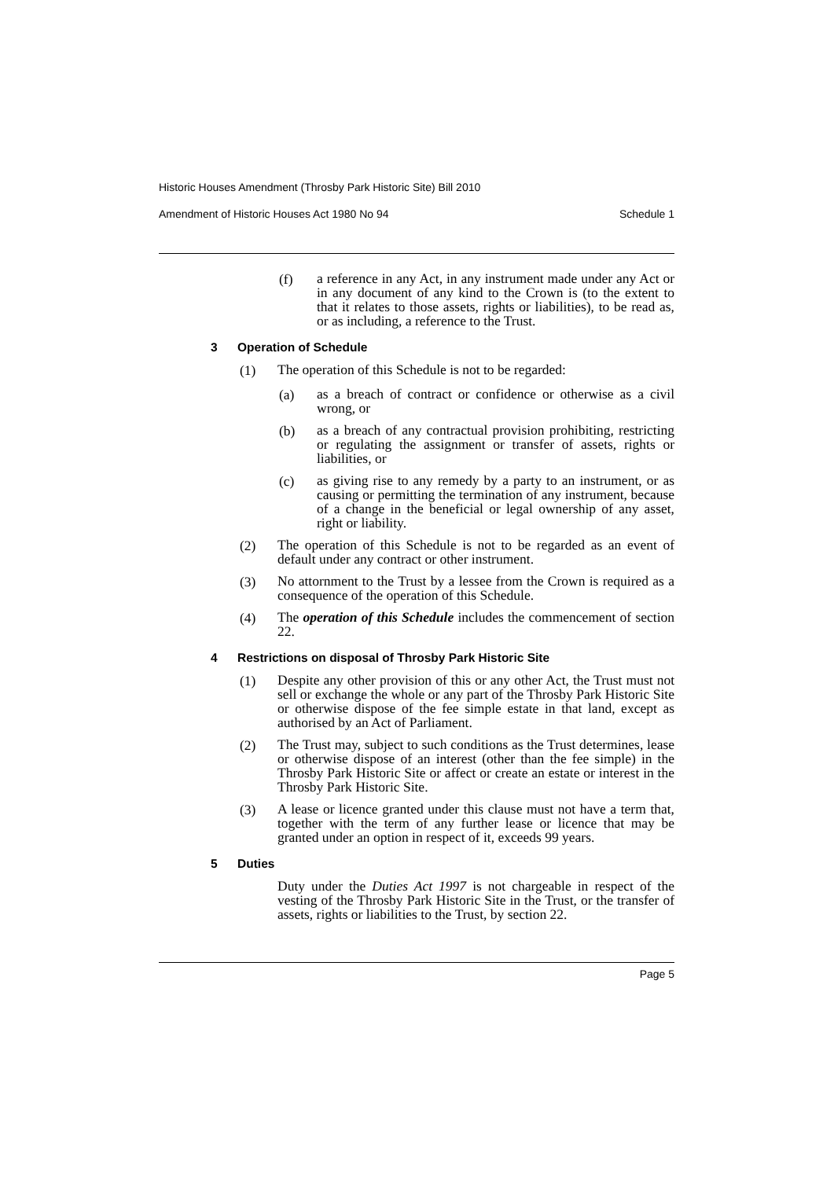Historic Houses Amendment (Throsby Park Historic Site) Bill 2010
Amendment of Historic Houses Act 1980 No 94 Schedule 1
(f)
a reference in any Act, in any instrument made under any Act or in any document of any kind to the Crown is (to the extent to that it relates to those assets, rights or liabilities), to be read as, or as including, a reference to the Trust.
3 Operation of Schedule
(1)
The operation of this Schedule is not to be regarded:
(a)
as a breach of contract or confidence or otherwise as a civil wrong, or
(b)
as a breach of any contractual provision prohibiting, restricting or regulating the assignment or transfer of assets, rights or liabilities, or
(c)
as giving rise to any remedy by a party to an instrument, or as causing or permitting the termination of any instrument, because of a change in the beneficial or legal ownership of any asset, right or liability.
(2)
The operation of this Schedule is not to be regarded as an event of default under any contract or other instrument.
(3)
No attornment to the Trust by a lessee from the Crown is required as a consequence of the operation of this Schedule.
(4)
The operation of this Schedule includes the commencement of section 22.
4 Restrictions on disposal of Throsby Park Historic Site
(1)
Despite any other provision of this or any other Act, the Trust must not sell or exchange the whole or any part of the Throsby Park Historic Site or otherwise dispose of the fee simple estate in that land, except as authorised by an Act of Parliament.
(2)
The Trust may, subject to such conditions as the Trust determines, lease or otherwise dispose of an interest (other than the fee simple) in the Throsby Park Historic Site or affect or create an estate or interest in the Throsby Park Historic Site.
(3)
A lease or licence granted under this clause must not have a term that, together with the term of any further lease or licence that may be granted under an option in respect of it, exceeds 99 years.
5 Duties
Duty under the Duties Act 1997 is not chargeable in respect of the vesting of the Throsby Park Historic Site in the Trust, or the transfer of assets, rights or liabilities to the Trust, by section 22.
Page 5